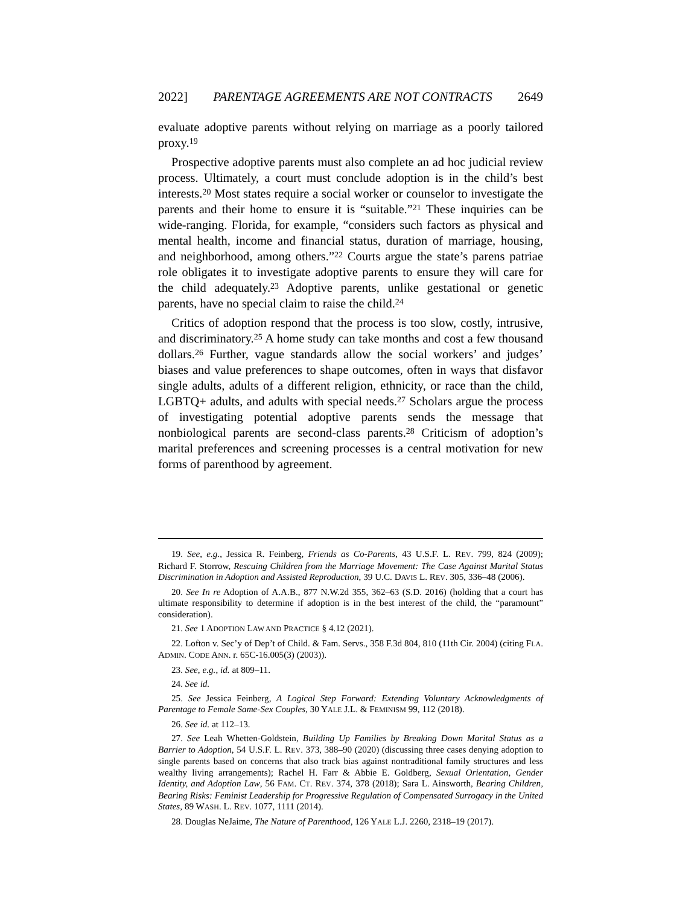2022] PARENTAGE AGREEMENTS ARE NOT CONTRACTS 2649
evaluate adoptive parents without relying on marriage as a poorly tailored proxy.<sup>19</sup>
Prospective adoptive parents must also complete an ad hoc judicial review process. Ultimately, a court must conclude adoption is in the child’s best interests.<sup>20</sup> Most states require a social worker or counselor to investigate the parents and their home to ensure it is “suitable.”<sup>21</sup> These inquiries can be wide-ranging. Florida, for example, “considers such factors as physical and mental health, income and financial status, duration of marriage, housing, and neighborhood, among others.”<sup>22</sup> Courts argue the state’s parens patriae role obligates it to investigate adoptive parents to ensure they will care for the child adequately.<sup>23</sup> Adoptive parents, unlike gestational or genetic parents, have no special claim to raise the child.<sup>24</sup>
Critics of adoption respond that the process is too slow, costly, intrusive, and discriminatory.<sup>25</sup> A home study can take months and cost a few thousand dollars.<sup>26</sup> Further, vague standards allow the social workers’ and judges’ biases and value preferences to shape outcomes, often in ways that disfavor single adults, adults of a different religion, ethnicity, or race than the child, LGBTQ+ adults, and adults with special needs.<sup>27</sup> Scholars argue the process of investigating potential adoptive parents sends the message that nonbiological parents are second-class parents.<sup>28</sup> Criticism of adoption’s marital preferences and screening processes is a central motivation for new forms of parenthood by agreement.
19. See, e.g., Jessica R. Feinberg, Friends as Co-Parents, 43 U.S.F. L. REV. 799, 824 (2009); Richard F. Storrow, Rescuing Children from the Marriage Movement: The Case Against Marital Status Discrimination in Adoption and Assisted Reproduction, 39 U.C. DAVIS L. REV. 305, 336–48 (2006).
20. See In re Adoption of A.A.B., 877 N.W.2d 355, 362–63 (S.D. 2016) (holding that a court has ultimate responsibility to determine if adoption is in the best interest of the child, the “paramount” consideration).
21. See 1 ADOPTION LAW AND PRACTICE § 4.12 (2021).
22. Lofton v. Sec’y of Dep’t of Child. & Fam. Servs., 358 F.3d 804, 810 (11th Cir. 2004) (citing FLA. ADMIN. CODE ANN. r. 65C-16.005(3) (2003)).
23. See, e.g., id. at 809–11.
24. See id.
25. See Jessica Feinberg, A Logical Step Forward: Extending Voluntary Acknowledgments of Parentage to Female Same-Sex Couples, 30 YALE J.L. & FEMINISM 99, 112 (2018).
26. See id. at 112–13.
27. See Leah Whetten-Goldstein, Building Up Families by Breaking Down Marital Status as a Barrier to Adoption, 54 U.S.F. L. REV. 373, 388–90 (2020) (discussing three cases denying adoption to single parents based on concerns that also track bias against nontraditional family structures and less wealthy living arrangements); Rachel H. Farr & Abbie E. Goldberg, Sexual Orientation, Gender Identity, and Adoption Law, 56 FAM. CT. REV. 374, 378 (2018); Sara L. Ainsworth, Bearing Children, Bearing Risks: Feminist Leadership for Progressive Regulation of Compensated Surrogacy in the United States, 89 WASH. L. REV. 1077, 1111 (2014).
28. Douglas NeJaime, The Nature of Parenthood, 126 YALE L.J. 2260, 2318–19 (2017).